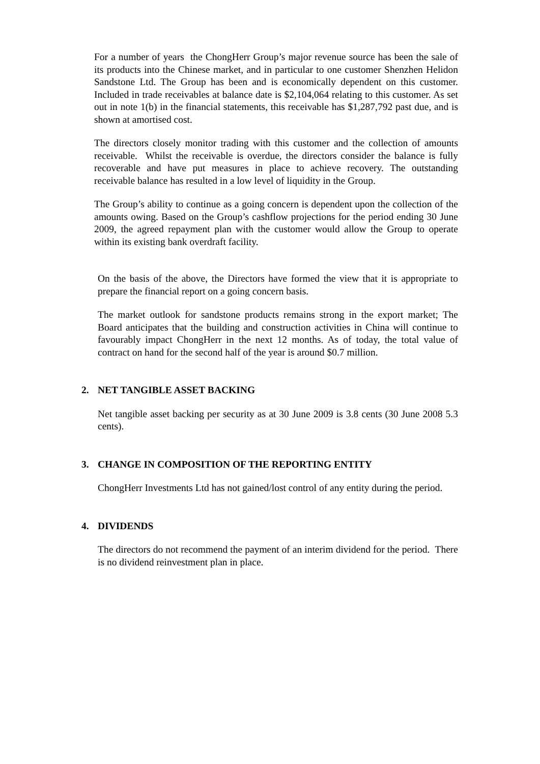For a number of years the ChongHerr Group’s major revenue source has been the sale of its products into the Chinese market, and in particular to one customer Shenzhen Helidon Sandstone Ltd. The Group has been and is economically dependent on this customer. Included in trade receivables at balance date is $2,104,064 relating to this customer. As set out in note 1(b) in the financial statements, this receivable has $1,287,792 past due, and is shown at amortised cost.
The directors closely monitor trading with this customer and the collection of amounts receivable. Whilst the receivable is overdue, the directors consider the balance is fully recoverable and have put measures in place to achieve recovery. The outstanding receivable balance has resulted in a low level of liquidity in the Group.
The Group’s ability to continue as a going concern is dependent upon the collection of the amounts owing. Based on the Group’s cashflow projections for the period ending 30 June 2009, the agreed repayment plan with the customer would allow the Group to operate within its existing bank overdraft facility.
On the basis of the above, the Directors have formed the view that it is appropriate to prepare the financial report on a going concern basis.
The market outlook for sandstone products remains strong in the export market; The Board anticipates that the building and construction activities in China will continue to favourably impact ChongHerr in the next 12 months. As of today, the total value of contract on hand for the second half of the year is around $0.7 million.
2. NET TANGIBLE ASSET BACKING
Net tangible asset backing per security as at 30 June 2009 is 3.8 cents (30 June 2008 5.3 cents).
3. CHANGE IN COMPOSITION OF THE REPORTING ENTITY
ChongHerr Investments Ltd has not gained/lost control of any entity during the period.
4. DIVIDENDS
The directors do not recommend the payment of an interim dividend for the period. There is no dividend reinvestment plan in place.